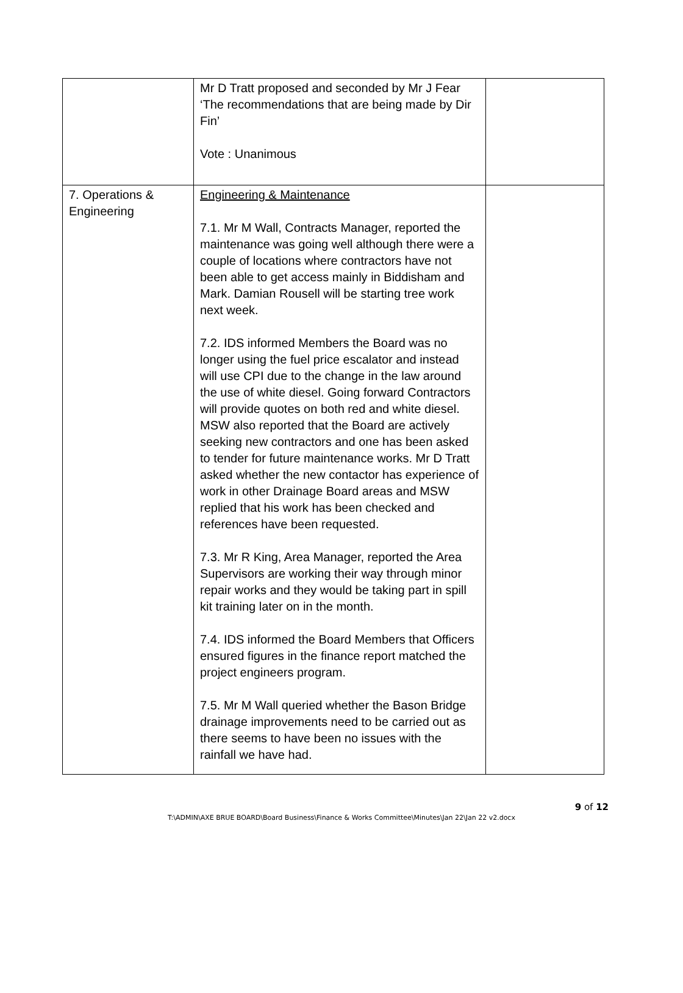| | Mr D Tratt proposed and seconded by Mr J Fear ‘The recommendations that are being made by Dir Fin’ Vote : Unanimous | |
| 7. Operations & Engineering | Engineering & Maintenance 7.1. Mr M Wall, Contracts Manager, reported the maintenance was going well although there were a couple of locations where contractors have not been able to get access mainly in Biddisham and Mark. Damian Rousell will be starting tree work next week. 7.2. IDS informed Members the Board was no longer using the fuel price escalator and instead will use CPI due to the change in the law around the use of white diesel. Going forward Contractors will provide quotes on both red and white diesel. MSW also reported that the Board are actively seeking new contractors and one has been asked to tender for future maintenance works. Mr D Tratt asked whether the new contactor has experience of work in other Drainage Board areas and MSW replied that his work has been checked and references have been requested. 7.3. Mr R King, Area Manager, reported the Area Supervisors are working their way through minor repair works and they would be taking part in spill kit training later on in the month. 7.4. IDS informed the Board Members that Officers ensured figures in the finance report matched the project engineers program. 7.5. Mr M Wall queried whether the Bason Bridge drainage improvements need to be carried out as there seems to have been no issues with the rainfall we have had. | |
9 of 12
T:\ADMIN\AXE BRUE BOARD\Board Business\Finance & Works Committee\Minutes\Jan 22\Jan 22 v2.docx